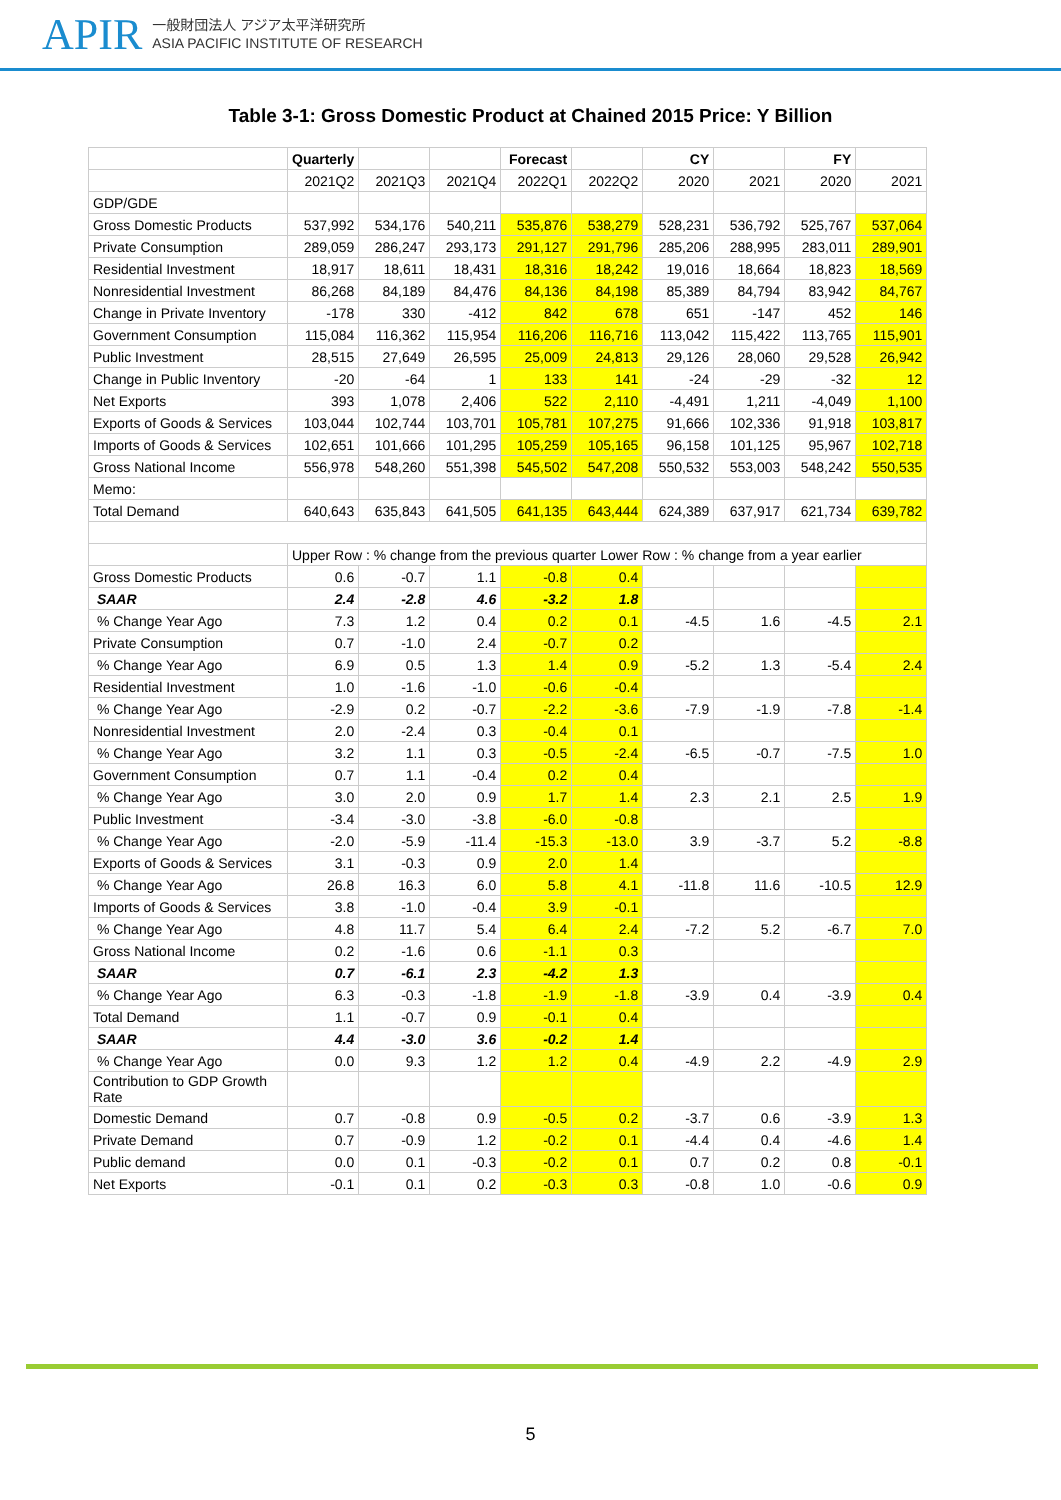APIR
一般財団法人 アジア太平洋研究所
ASIA PACIFIC INSTITUTE OF RESEARCH
Table 3-1: Gross Domestic Product at Chained 2015 Price: Y Billion
| | Quarterly | | | Forecast | | CY | | FY | |
| --- | --- | --- | --- | --- | --- | --- | --- | --- | --- |
| | 2021Q2 | 2021Q3 | 2021Q4 | 2022Q1 | 2022Q2 | 2020 | 2021 | 2020 | 2021 |
| GDP/GDE | | | | | | | | | |
| Gross Domestic Products | 537,992 | 534,176 | 540,211 | 535,876 | 538,279 | 528,231 | 536,792 | 525,767 | 537,064 |
| Private Consumption | 289,059 | 286,247 | 293,173 | 291,127 | 291,796 | 285,206 | 288,995 | 283,011 | 289,901 |
| Residential Investment | 18,917 | 18,611 | 18,431 | 18,316 | 18,242 | 19,016 | 18,664 | 18,823 | 18,569 |
| Nonresidential Investment | 86,268 | 84,189 | 84,476 | 84,136 | 84,198 | 85,389 | 84,794 | 83,942 | 84,767 |
| Change in Private Inventory | -178 | 330 | -412 | 842 | 678 | 651 | -147 | 452 | 146 |
| Government Consumption | 115,084 | 116,362 | 115,954 | 116,206 | 116,716 | 113,042 | 115,422 | 113,765 | 115,901 |
| Public Investment | 28,515 | 27,649 | 26,595 | 25,009 | 24,813 | 29,126 | 28,060 | 29,528 | 26,942 |
| Change in Public Inventory | -20 | -64 | 1 | 133 | 141 | -24 | -29 | -32 | 12 |
| Net Exports | 393 | 1,078 | 2,406 | 522 | 2,110 | -4,491 | 1,211 | -4,049 | 1,100 |
| Exports of Goods & Services | 103,044 | 102,744 | 103,701 | 105,781 | 107,275 | 91,666 | 102,336 | 91,918 | 103,817 |
| Imports of Goods & Services | 102,651 | 101,666 | 101,295 | 105,259 | 105,165 | 96,158 | 101,125 | 95,967 | 102,718 |
| Gross National Income | 556,978 | 548,260 | 551,398 | 545,502 | 547,208 | 550,532 | 553,003 | 548,242 | 550,535 |
| Memo: | | | | | | | | | |
| Total Demand | 640,643 | 635,843 | 641,505 | 641,135 | 643,444 | 624,389 | 637,917 | 621,734 | 639,782 |
| | Upper Row : % change from the previous quarter Lower Row : % change from a year earlier | | | | | | | | |
| Gross Domestic Products | 0.6 | -0.7 | 1.1 | -0.8 | 0.4 | | | | |
| SAAR | 2.4 | -2.8 | 4.6 | -3.2 | 1.8 | | | | |
| % Change Year Ago | 7.3 | 1.2 | 0.4 | 0.2 | 0.1 | -4.5 | 1.6 | -4.5 | 2.1 |
| Private Consumption | 0.7 | -1.0 | 2.4 | -0.7 | 0.2 | | | | |
| % Change Year Ago | 6.9 | 0.5 | 1.3 | 1.4 | 0.9 | -5.2 | 1.3 | -5.4 | 2.4 |
| Residential Investment | 1.0 | -1.6 | -1.0 | -0.6 | -0.4 | | | | |
| % Change Year Ago | -2.9 | 0.2 | -0.7 | -2.2 | -3.6 | -7.9 | -1.9 | -7.8 | -1.4 |
| Nonresidential Investment | 2.0 | -2.4 | 0.3 | -0.4 | 0.1 | | | | |
| % Change Year Ago | 3.2 | 1.1 | 0.3 | -0.5 | -2.4 | -6.5 | -0.7 | -7.5 | 1.0 |
| Government Consumption | 0.7 | 1.1 | -0.4 | 0.2 | 0.4 | | | | |
| % Change Year Ago | 3.0 | 2.0 | 0.9 | 1.7 | 1.4 | 2.3 | 2.1 | 2.5 | 1.9 |
| Public Investment | -3.4 | -3.0 | -3.8 | -6.0 | -0.8 | | | | |
| % Change Year Ago | -2.0 | -5.9 | -11.4 | -15.3 | -13.0 | 3.9 | -3.7 | 5.2 | -8.8 |
| Exports of Goods & Services | 3.1 | -0.3 | 0.9 | 2.0 | 1.4 | | | | |
| % Change Year Ago | 26.8 | 16.3 | 6.0 | 5.8 | 4.1 | -11.8 | 11.6 | -10.5 | 12.9 |
| Imports of Goods & Services | 3.8 | -1.0 | -0.4 | 3.9 | -0.1 | | | | |
| % Change Year Ago | 4.8 | 11.7 | 5.4 | 6.4 | 2.4 | -7.2 | 5.2 | -6.7 | 7.0 |
| Gross National Income | 0.2 | -1.6 | 0.6 | -1.1 | 0.3 | | | | |
| SAAR | 0.7 | -6.1 | 2.3 | -4.2 | 1.3 | | | | |
| % Change Year Ago | 6.3 | -0.3 | -1.8 | -1.9 | -1.8 | -3.9 | 0.4 | -3.9 | 0.4 |
| Total Demand | 1.1 | -0.7 | 0.9 | -0.1 | 0.4 | | | | |
| SAAR | 4.4 | -3.0 | 3.6 | -0.2 | 1.4 | | | | |
| % Change Year Ago | 0.0 | 9.3 | 1.2 | 1.2 | 0.4 | -4.9 | 2.2 | -4.9 | 2.9 |
| Contribution to GDP Growth Rate | | | | | | | | | |
| Domestic Demand | 0.7 | -0.8 | 0.9 | -0.5 | 0.2 | -3.7 | 0.6 | -3.9 | 1.3 |
| Private Demand | 0.7 | -0.9 | 1.2 | -0.2 | 0.1 | -4.4 | 0.4 | -4.6 | 1.4 |
| Public demand | 0.0 | 0.1 | -0.3 | -0.2 | 0.1 | 0.7 | 0.2 | 0.8 | -0.1 |
| Net Exports | -0.1 | 0.1 | 0.2 | -0.3 | 0.3 | -0.8 | 1.0 | -0.6 | 0.9 |
5